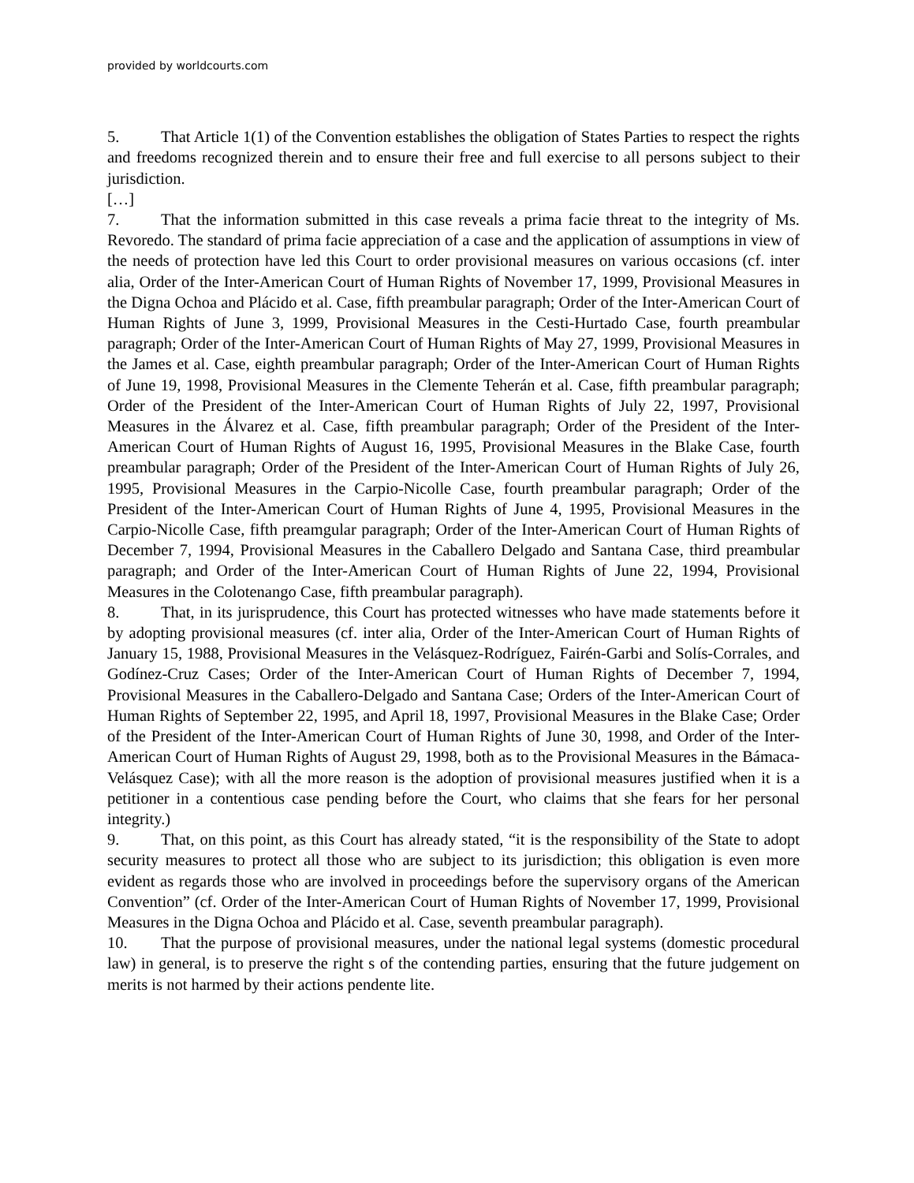provided by worldcourts.com
5. That Article 1(1) of the Convention establishes the obligation of States Parties to respect the rights and freedoms recognized therein and to ensure their free and full exercise to all persons subject to their jurisdiction.
[…]
7. That the information submitted in this case reveals a prima facie threat to the integrity of Ms. Revoredo. The standard of prima facie appreciation of a case and the application of assumptions in view of the needs of protection have led this Court to order provisional measures on various occasions (cf. inter alia, Order of the Inter-American Court of Human Rights of November 17, 1999, Provisional Measures in the Digna Ochoa and Plácido et al. Case, fifth preambular paragraph; Order of the Inter-American Court of Human Rights of June 3, 1999, Provisional Measures in the Cesti-Hurtado Case, fourth preambular paragraph; Order of the Inter-American Court of Human Rights of May 27, 1999, Provisional Measures in the James et al. Case, eighth preambular paragraph; Order of the Inter-American Court of Human Rights of June 19, 1998, Provisional Measures in the Clemente Teherán et al. Case, fifth preambular paragraph; Order of the President of the Inter-American Court of Human Rights of July 22, 1997, Provisional Measures in the Álvarez et al. Case, fifth preambular paragraph; Order of the President of the Inter-American Court of Human Rights of August 16, 1995, Provisional Measures in the Blake Case, fourth preambular paragraph; Order of the President of the Inter-American Court of Human Rights of July 26, 1995, Provisional Measures in the Carpio-Nicolle Case, fourth preambular paragraph; Order of the President of the Inter-American Court of Human Rights of June 4, 1995, Provisional Measures in the Carpio-Nicolle Case, fifth preamgular paragraph; Order of the Inter-American Court of Human Rights of December 7, 1994, Provisional Measures in the Caballero Delgado and Santana Case, third preambular paragraph; and Order of the Inter-American Court of Human Rights of June 22, 1994, Provisional Measures in the Colotenango Case, fifth preambular paragraph).
8. That, in its jurisprudence, this Court has protected witnesses who have made statements before it by adopting provisional measures (cf. inter alia, Order of the Inter-American Court of Human Rights of January 15, 1988, Provisional Measures in the Velásquez-Rodríguez, Fairén-Garbi and Solís-Corrales, and Godínez-Cruz Cases; Order of the Inter-American Court of Human Rights of December 7, 1994, Provisional Measures in the Caballero-Delgado and Santana Case; Orders of the Inter-American Court of Human Rights of September 22, 1995, and April 18, 1997, Provisional Measures in the Blake Case; Order of the President of the Inter-American Court of Human Rights of June 30, 1998, and Order of the Inter-American Court of Human Rights of August 29, 1998, both as to the Provisional Measures in the Bámaca-Velásquez Case); with all the more reason is the adoption of provisional measures justified when it is a petitioner in a contentious case pending before the Court, who claims that she fears for her personal integrity.)
9. That, on this point, as this Court has already stated, “it is the responsibility of the State to adopt security measures to protect all those who are subject to its jurisdiction; this obligation is even more evident as regards those who are involved in proceedings before the supervisory organs of the American Convention” (cf. Order of the Inter-American Court of Human Rights of November 17, 1999, Provisional Measures in the Digna Ochoa and Plácido et al. Case, seventh preambular paragraph).
10. That the purpose of provisional measures, under the national legal systems (domestic procedural law) in general, is to preserve the right s of the contending parties, ensuring that the future judgement on merits is not harmed by their actions pendente lite.